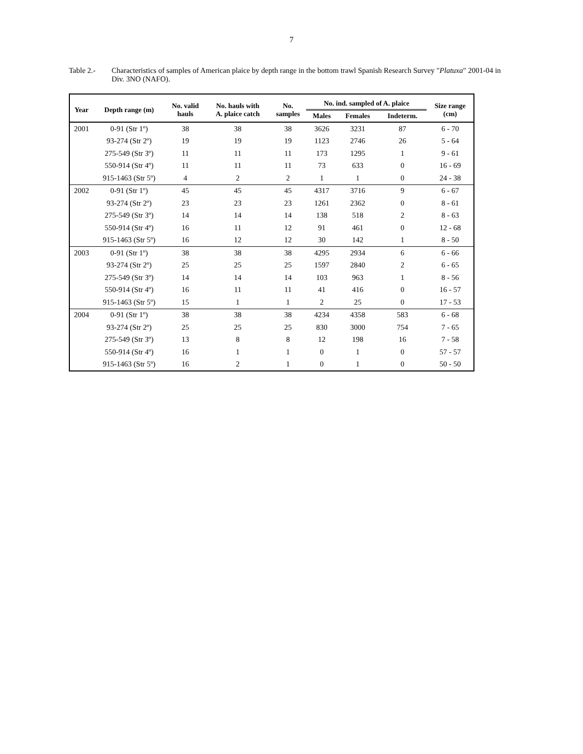7
Table 2.- Characteristics of samples of American plaice by depth range in the bottom trawl Spanish Research Survey "Platuxa" 2001-04 in Div. 3NO (NAFO).
| Year | Depth range (m) | No. valid hauls | No. hauls with A. plaice catch | No. samples | No. ind. sampled of A. plaice | | | Size range (cm) |
| --- | --- | --- | --- | --- | --- | --- | --- | --- |
| | | | | | Males | Females | Indeterm. | |
| 2001 | 0-91 (Str 1º) | 38 | 38 | 38 | 3626 | 3231 | 87 | 6 - 70 |
| | 93-274 (Str 2º) | 19 | 19 | 19 | 1123 | 2746 | 26 | 5 - 64 |
| | 275-549 (Str 3º) | 11 | 11 | 11 | 173 | 1295 | 1 | 9 - 61 |
| | 550-914 (Str 4º) | 11 | 11 | 11 | 73 | 633 | 0 | 16 - 69 |
| | 915-1463 (Str 5º) | 4 | 2 | 2 | 1 | 1 | 0 | 24 - 38 |
| 2002 | 0-91 (Str 1º) | 45 | 45 | 45 | 4317 | 3716 | 9 | 6 - 67 |
| | 93-274 (Str 2º) | 23 | 23 | 23 | 1261 | 2362 | 0 | 8 - 61 |
| | 275-549 (Str 3º) | 14 | 14 | 14 | 138 | 518 | 2 | 8 - 63 |
| | 550-914 (Str 4º) | 16 | 11 | 12 | 91 | 461 | 0 | 12 - 68 |
| | 915-1463 (Str 5º) | 16 | 12 | 12 | 30 | 142 | 1 | 8 - 50 |
| 2003 | 0-91 (Str 1º) | 38 | 38 | 38 | 4295 | 2934 | 6 | 6 - 66 |
| | 93-274 (Str 2º) | 25 | 25 | 25 | 1597 | 2840 | 2 | 6 - 65 |
| | 275-549 (Str 3º) | 14 | 14 | 14 | 103 | 963 | 1 | 8 - 56 |
| | 550-914 (Str 4º) | 16 | 11 | 11 | 41 | 416 | 0 | 16 - 57 |
| | 915-1463 (Str 5º) | 15 | 1 | 1 | 2 | 25 | 0 | 17 - 53 |
| 2004 | 0-91 (Str 1º) | 38 | 38 | 38 | 4234 | 4358 | 583 | 6 - 68 |
| | 93-274 (Str 2º) | 25 | 25 | 25 | 830 | 3000 | 754 | 7 - 65 |
| | 275-549 (Str 3º) | 13 | 8 | 8 | 12 | 198 | 16 | 7 - 58 |
| | 550-914 (Str 4º) | 16 | 1 | 1 | 0 | 1 | 0 | 57 - 57 |
| | 915-1463 (Str 5º) | 16 | 2 | 1 | 0 | 1 | 0 | 50 - 50 |